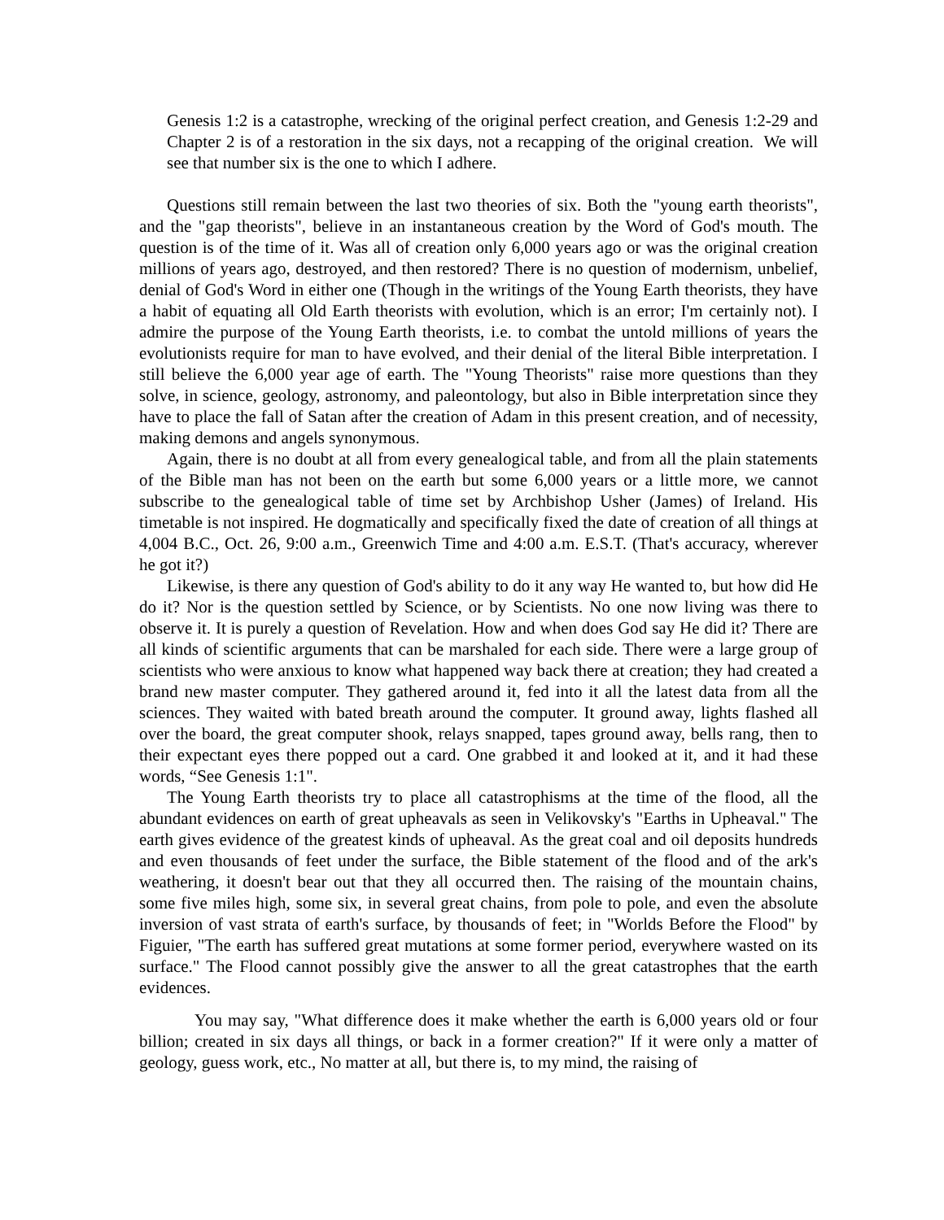Genesis 1:2 is a catastrophe, wrecking of the original perfect creation, and Genesis 1:2-29 and Chapter 2 is of a restoration in the six days, not a recapping of the original creation. We will see that number six is the one to which I adhere.
Questions still remain between the last two theories of six. Both the "young earth theorists", and the "gap theorists", believe in an instantaneous creation by the Word of God's mouth. The question is of the time of it. Was all of creation only 6,000 years ago or was the original creation millions of years ago, destroyed, and then restored? There is no question of modernism, unbelief, denial of God's Word in either one (Though in the writings of the Young Earth theorists, they have a habit of equating all Old Earth theorists with evolution, which is an error; I'm certainly not). I admire the purpose of the Young Earth theorists, i.e. to combat the untold millions of years the evolutionists require for man to have evolved, and their denial of the literal Bible interpretation. I still believe the 6,000 year age of earth. The "Young Theorists" raise more questions than they solve, in science, geology, astronomy, and paleontology, but also in Bible interpretation since they have to place the fall of Satan after the creation of Adam in this present creation, and of necessity, making demons and angels synonymous.
Again, there is no doubt at all from every genealogical table, and from all the plain statements of the Bible man has not been on the earth but some 6,000 years or a little more, we cannot subscribe to the genealogical table of time set by Archbishop Usher (James) of Ireland. His timetable is not inspired. He dogmatically and specifically fixed the date of creation of all things at 4,004 B.C., Oct. 26, 9:00 a.m., Greenwich Time and 4:00 a.m. E.S.T. (That's accuracy, wherever he got it?)
Likewise, is there any question of God's ability to do it any way He wanted to, but how did He do it? Nor is the question settled by Science, or by Scientists. No one now living was there to observe it. It is purely a question of Revelation. How and when does God say He did it? There are all kinds of scientific arguments that can be marshaled for each side. There were a large group of scientists who were anxious to know what happened way back there at creation; they had created a brand new master computer. They gathered around it, fed into it all the latest data from all the sciences. They waited with bated breath around the computer. It ground away, lights flashed all over the board, the great computer shook, relays snapped, tapes ground away, bells rang, then to their expectant eyes there popped out a card. One grabbed it and looked at it, and it had these words, “See Genesis 1:1".
The Young Earth theorists try to place all catastrophisms at the time of the flood, all the abundant evidences on earth of great upheavals as seen in Velikovsky's "Earths in Upheaval." The earth gives evidence of the greatest kinds of upheaval. As the great coal and oil deposits hundreds and even thousands of feet under the surface, the Bible statement of the flood and of the ark's weathering, it doesn't bear out that they all occurred then. The raising of the mountain chains, some five miles high, some six, in several great chains, from pole to pole, and even the absolute inversion of vast strata of earth's surface, by thousands of feet; in "Worlds Before the Flood" by Figuier, "The earth has suffered great mutations at some former period, everywhere wasted on its surface." The Flood cannot possibly give the answer to all the great catastrophes that the earth evidences.
You may say, "What difference does it make whether the earth is 6,000 years old or four billion; created in six days all things, or back in a former creation?" If it were only a matter of geology, guess work, etc., No matter at all, but there is, to my mind, the raising of